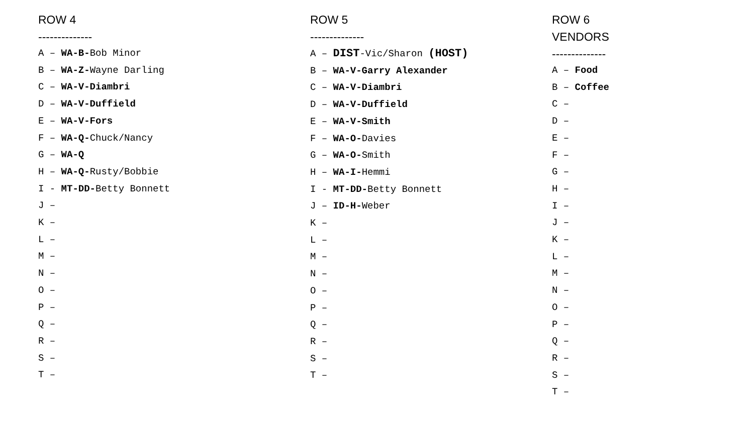ROW 4
--------------
A – WA-B-Bob Minor
B – WA-Z-Wayne Darling
C – WA-V-Diambri
D – WA-V-Duffield
E – WA-V-Fors
F – WA-Q-Chuck/Nancy
G – WA-Q
H – WA-Q-Rusty/Bobbie
I - MT-DD-Betty Bonnett
J –
K –
L –
M –
N –
O –
P –
Q –
R –
S –
T –
ROW 5
--------------
A – DIST-Vic/Sharon (HOST)
B – WA-V-Garry Alexander
C – WA-V-Diambri
D – WA-V-Duffield
E – WA-V-Smith
F – WA-O-Davies
G – WA-O-Smith
H – WA-I-Hemmi
I - MT-DD-Betty Bonnett
J – ID-H-Weber
K –
L –
M –
N –
O –
P –
Q –
R –
S –
T –
ROW 6
VENDORS
--------------
A – Food
B – Coffee
C –
D –
E –
F –
G –
H –
I –
J –
K –
L –
M –
N –
O –
P –
Q –
R –
S –
T –